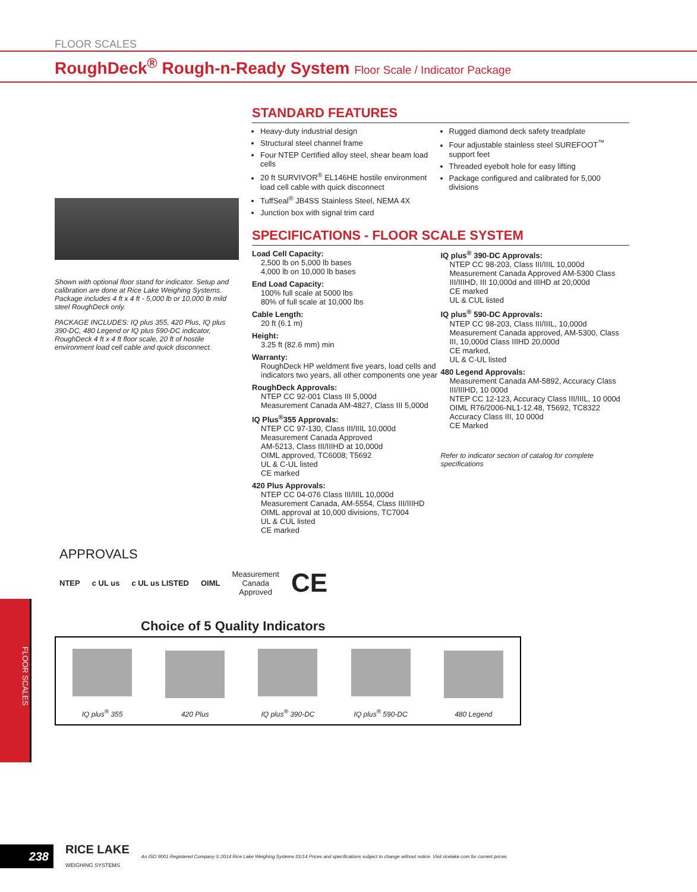FLOOR SCALES
RoughDeck<sup>®</sup> Rough-n-Ready System Floor Scale / Indicator Package
Shown with optional floor stand for indicator. Setup and calibration are done at Rice Lake Weighing Systems. Package includes 4 ft x 4 ft - 5,000 lb or 10,000 lb mild steel RoughDeck only.
PACKAGE INCLUDES: IQ plus 355, 420 Plus, IQ plus 390-DC, 480 Legend or IQ plus 590-DC indicator, RoughDeck 4 ft x 4 ft floor scale, 20 ft of hostile environment load cell cable and quick disconnect.
STANDARD FEATURES
Heavy-duty industrial design
Structural steel channel frame
Four NTEP Certified alloy steel, shear beam load cells
20 ft SURVIVOR<sup>®</sup> EL146HE hostile environment load cell cable with quick disconnect
TuffSeal<sup>®</sup> JB4SS Stainless Steel, NEMA 4X
Junction box with signal trim card
Rugged diamond deck safety treadplate
Four adjustable stainless steel SUREFOOT<sup>™</sup> support feet
Threaded eyebolt hole for easy lifting
Package configured and calibrated for 5,000 divisions
SPECIFICATIONS - FLOOR SCALE SYSTEM
Load Cell Capacity:
2,500 lb on 5,000 lb bases
4,000 lb on 10,000 lb bases
End Load Capacity:
100% full scale at 5000 lbs
80% of full scale at 10,000 lbs
Cable Length:
20 ft (6.1 m)
Height:
3.25 ft (82.6 mm) min
Warranty:
RoughDeck HP weldment five years, load cells and indicators two years, all other components one year
RoughDeck Approvals:
NTEP CC 92-001 Class III 5,000d
Measurement Canada AM-4827, Class III 5,000d
IQ Plus<sup>®</sup>355 Approvals:
NTEP CC 97-130, Class III/IIIL 10,000d
Measurement Canada Approved
AM-5213, Class III/IIIHD at 10,000d
OIML approved, TC6008; T5692
UL & C-UL listed
CE marked
420 Plus Approvals:
NTEP CC 04-076 Class III/IIIL 10,000d
Measurement Canada, AM-5554, Class III/IIIHD
OIML approval at 10,000 divisions, TC7004
UL & CUL listed
CE marked
IQ plus<sup>®</sup> 390-DC Approvals:
NTEP CC 98-203, Class III/IIIL 10,000d
Measurement Canada Approved AM-5300 Class III/IIIHD, III 10,000d and IIIHD at 20,000d
CE marked
UL & CUL listed
IQ plus<sup>®</sup> 590-DC Approvals:
NTEP CC 98-203, Class III/IIIL, 10,000d
Measurement Canada approved, AM-5300, Class III, 10,000d Class IIIHD 20,000d
CE marked,
UL & C-UL listed
480 Legend Approvals:
Measurement Canada AM-5892, Accuracy Class III/IIIHD, 10 000d
NTEP CC 12-123, Accuracy Class III/IIIL, 10 000d
OIML R76/2006-NL1-12.48, T5692, TC8322 Accuracy Class III, 10 000d
CE Marked
Refer to indicator section of catalog for complete specifications
APPROVALS
NTEP c UL us c UL us LISTED OIML Measurement
Canada
Approved CE
Choice of 5 Quality Indicators
IQ plus<sup>®</sup> 355
420 Plus
IQ plus<sup>®</sup> 390-DC
IQ plus<sup>®</sup> 590-DC
480 Legend
FLOOR SCALES
238
RICE LAKE
WEIGHING SYSTEMS
An ISO 9001 Registered Company © 2014 Rice Lake Weighing Systems 01/14 Prices and specifications subject to change without notice. Visit ricelake.com for current prices.